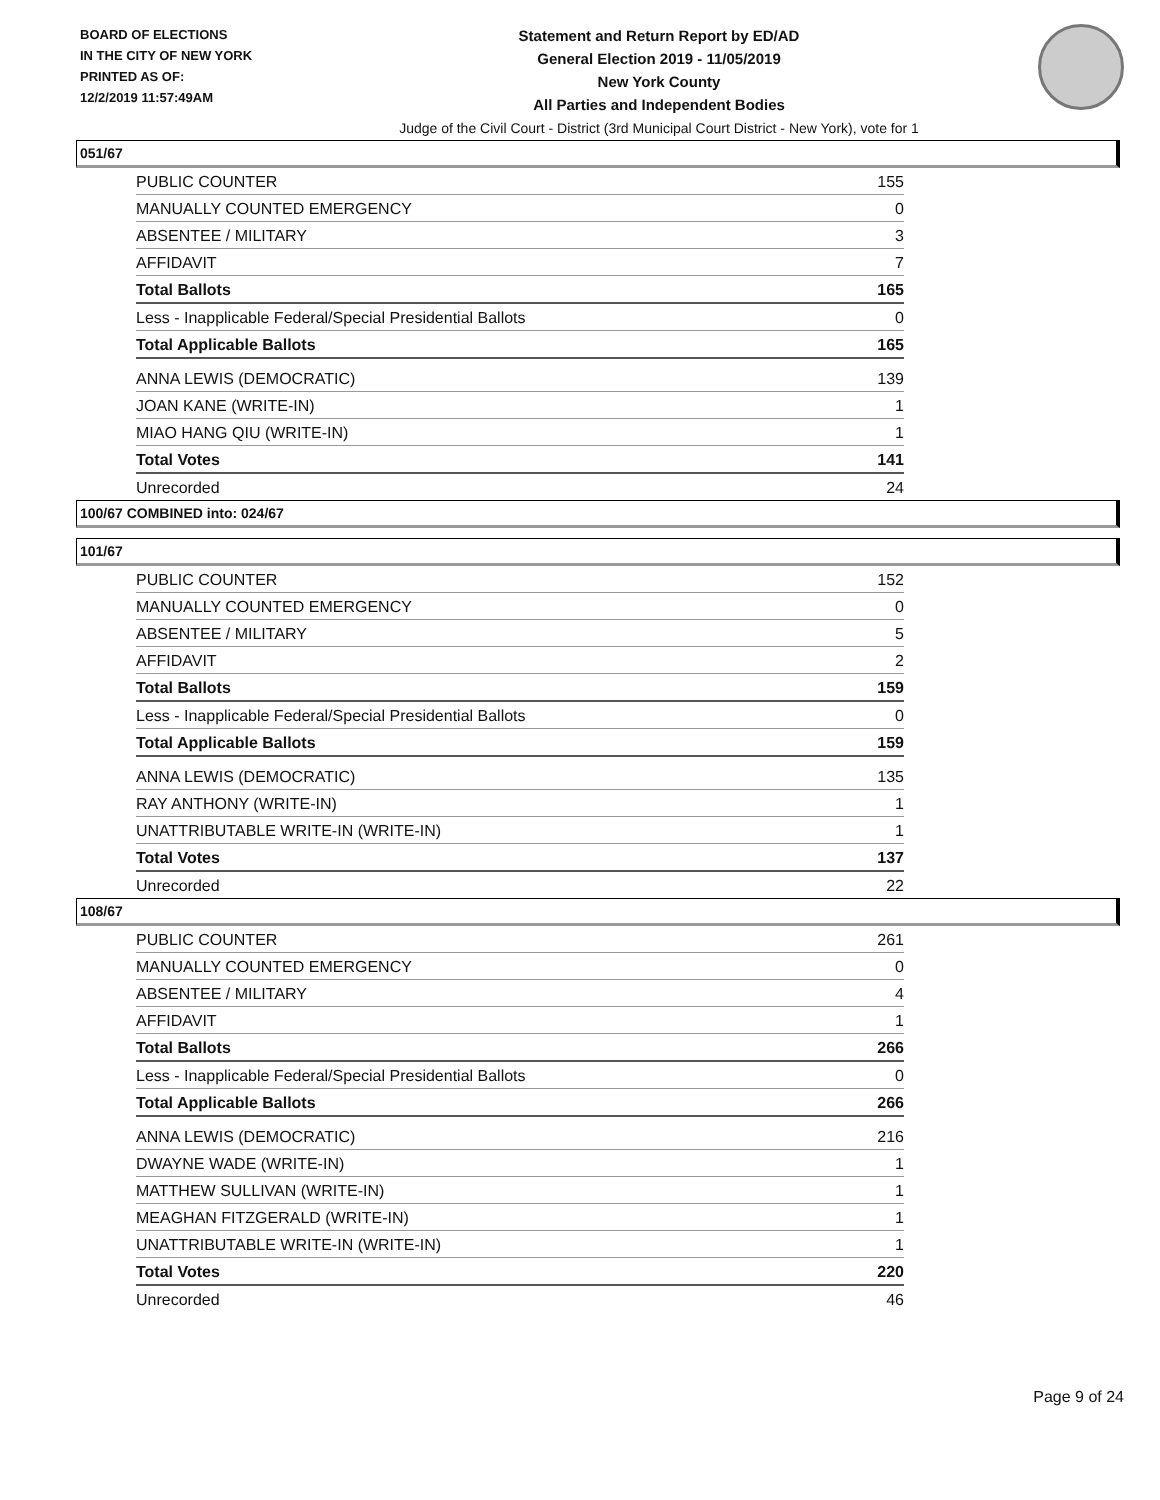BOARD OF ELECTIONS
IN THE CITY OF NEW YORK
PRINTED AS OF:
12/2/2019 11:57:49AM
Statement and Return Report by ED/AD
General Election 2019 - 11/05/2019
New York County
All Parties and Independent Bodies
Judge of the Civil Court - District (3rd Municipal Court District - New York), vote for 1
051/67
| PUBLIC COUNTER | 155 |
| MANUALLY COUNTED EMERGENCY | 0 |
| ABSENTEE / MILITARY | 3 |
| AFFIDAVIT | 7 |
| Total Ballots | 165 |
| Less - Inapplicable Federal/Special Presidential Ballots | 0 |
| Total Applicable Ballots | 165 |
| ANNA LEWIS (DEMOCRATIC) | 139 |
| JOAN KANE (WRITE-IN) | 1 |
| MIAO HANG QIU (WRITE-IN) | 1 |
| Total Votes | 141 |
| Unrecorded | 24 |
100/67 COMBINED into: 024/67
101/67
| PUBLIC COUNTER | 152 |
| MANUALLY COUNTED EMERGENCY | 0 |
| ABSENTEE / MILITARY | 5 |
| AFFIDAVIT | 2 |
| Total Ballots | 159 |
| Less - Inapplicable Federal/Special Presidential Ballots | 0 |
| Total Applicable Ballots | 159 |
| ANNA LEWIS (DEMOCRATIC) | 135 |
| RAY ANTHONY (WRITE-IN) | 1 |
| UNATTRIBUTABLE WRITE-IN (WRITE-IN) | 1 |
| Total Votes | 137 |
| Unrecorded | 22 |
108/67
| PUBLIC COUNTER | 261 |
| MANUALLY COUNTED EMERGENCY | 0 |
| ABSENTEE / MILITARY | 4 |
| AFFIDAVIT | 1 |
| Total Ballots | 266 |
| Less - Inapplicable Federal/Special Presidential Ballots | 0 |
| Total Applicable Ballots | 266 |
| ANNA LEWIS (DEMOCRATIC) | 216 |
| DWAYNE WADE (WRITE-IN) | 1 |
| MATTHEW SULLIVAN (WRITE-IN) | 1 |
| MEAGHAN FITZGERALD (WRITE-IN) | 1 |
| UNATTRIBUTABLE WRITE-IN (WRITE-IN) | 1 |
| Total Votes | 220 |
| Unrecorded | 46 |
Page 9 of 24